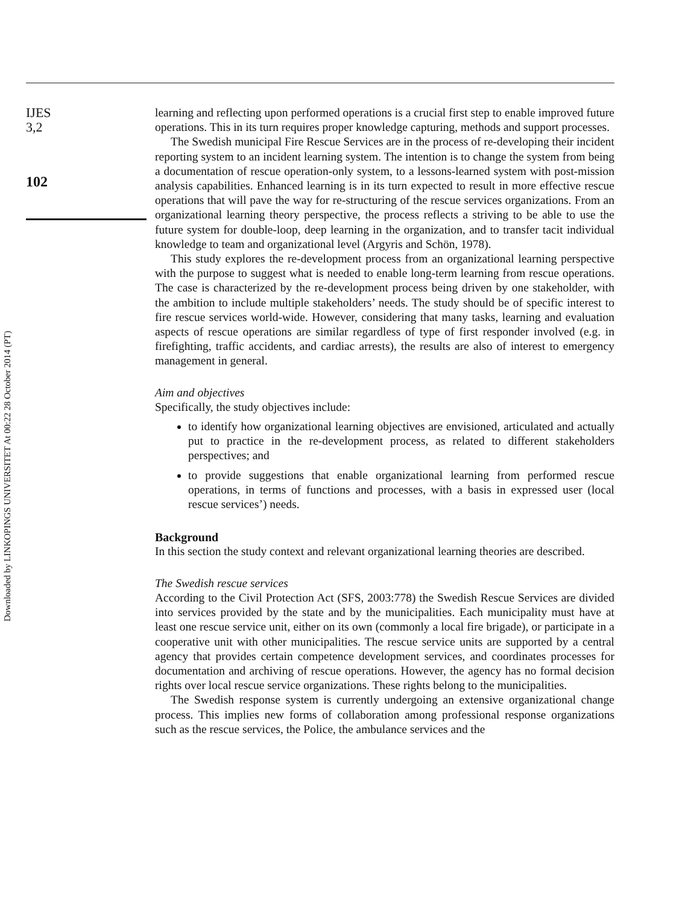IJES
3,2
102
learning and reflecting upon performed operations is a crucial first step to enable improved future operations. This in its turn requires proper knowledge capturing, methods and support processes.
The Swedish municipal Fire Rescue Services are in the process of re-developing their incident reporting system to an incident learning system. The intention is to change the system from being a documentation of rescue operation-only system, to a lessons-learned system with post-mission analysis capabilities. Enhanced learning is in its turn expected to result in more effective rescue operations that will pave the way for re-structuring of the rescue services organizations. From an organizational learning theory perspective, the process reflects a striving to be able to use the future system for double-loop, deep learning in the organization, and to transfer tacit individual knowledge to team and organizational level (Argyris and Schön, 1978).
This study explores the re-development process from an organizational learning perspective with the purpose to suggest what is needed to enable long-term learning from rescue operations. The case is characterized by the re-development process being driven by one stakeholder, with the ambition to include multiple stakeholders’ needs. The study should be of specific interest to fire rescue services world-wide. However, considering that many tasks, learning and evaluation aspects of rescue operations are similar regardless of type of first responder involved (e.g. in firefighting, traffic accidents, and cardiac arrests), the results are also of interest to emergency management in general.
Aim and objectives
Specifically, the study objectives include:
to identify how organizational learning objectives are envisioned, articulated and actually put to practice in the re-development process, as related to different stakeholders perspectives; and
to provide suggestions that enable organizational learning from performed rescue operations, in terms of functions and processes, with a basis in expressed user (local rescue services’) needs.
Background
In this section the study context and relevant organizational learning theories are described.
The Swedish rescue services
According to the Civil Protection Act (SFS, 2003:778) the Swedish Rescue Services are divided into services provided by the state and by the municipalities. Each municipality must have at least one rescue service unit, either on its own (commonly a local fire brigade), or participate in a cooperative unit with other municipalities. The rescue service units are supported by a central agency that provides certain competence development services, and coordinates processes for documentation and archiving of rescue operations. However, the agency has no formal decision rights over local rescue service organizations. These rights belong to the municipalities.
The Swedish response system is currently undergoing an extensive organizational change process. This implies new forms of collaboration among professional response organizations such as the rescue services, the Police, the ambulance services and the
Downloaded by LINKOPINGS UNIVERSITET At 00:22 28 October 2014 (PT)